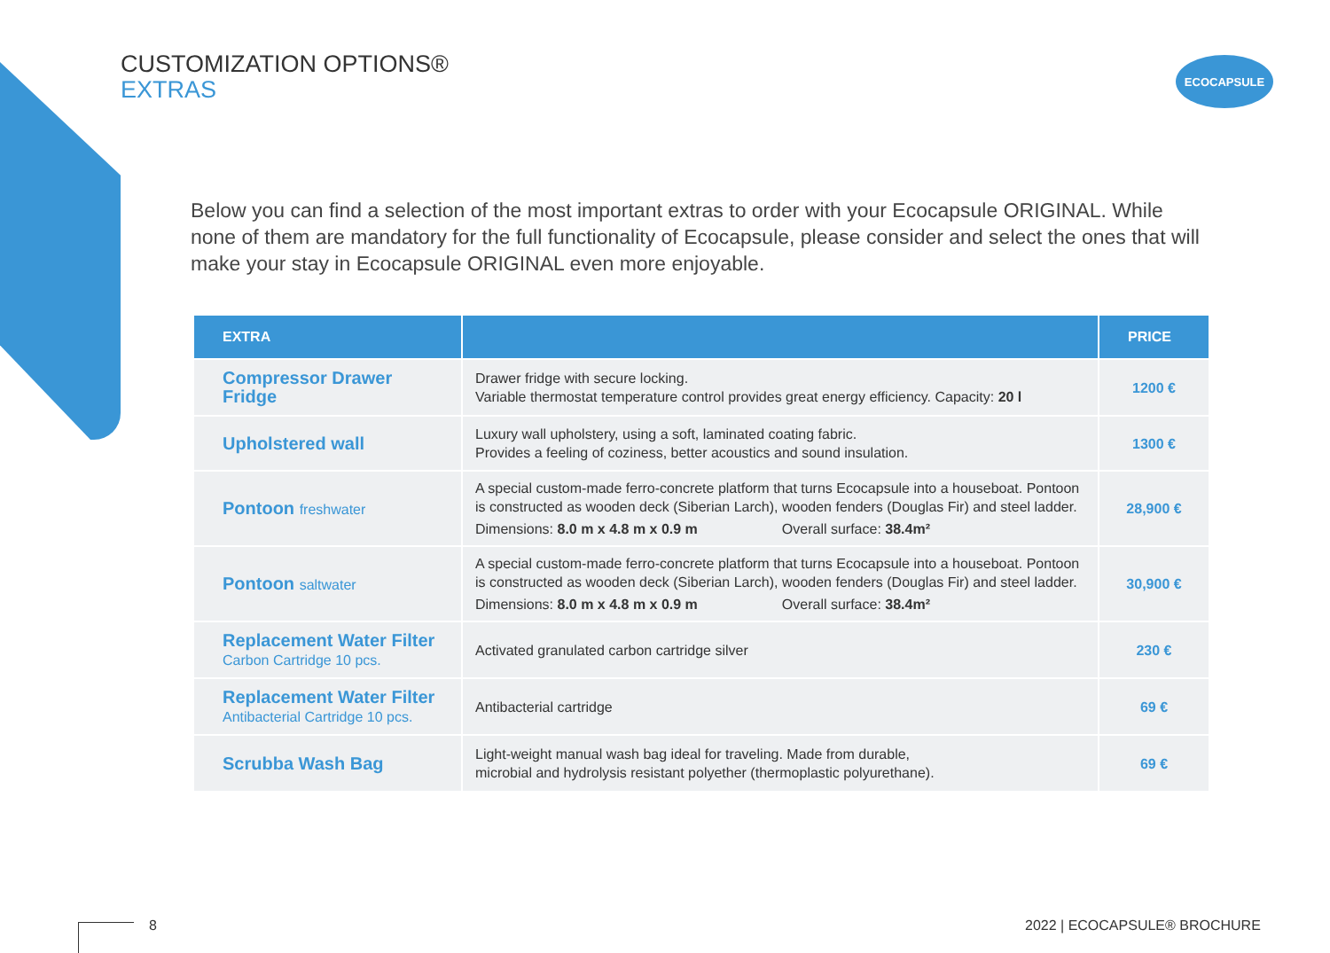CUSTOMIZATION OPTIONS®
EXTRAS
ECOCAPSULE
Below you can find a selection of the most important extras to order with your Ecocapsule ORIGINAL. While none of them are mandatory for the full functionality of Ecocapsule, please consider and select the ones that will make your stay in Ecocapsule ORIGINAL even more enjoyable.
| EXTRA | | PRICE |
| --- | --- | --- |
| Compressor Drawer Fridge | Drawer fridge with secure locking. Variable thermostat temperature control provides great energy efficiency. Capacity: 20 l | 1200 € |
| Upholstered wall | Luxury wall upholstery, using a soft, laminated coating fabric. Provides a feeling of coziness, better acoustics and sound insulation. | 1300 € |
| Pontoon freshwater | A special custom-made ferro-concrete platform that turns Ecocapsule into a houseboat. Pontoon is constructed as wooden deck (Siberian Larch), wooden fenders (Douglas Fir) and steel ladder. Dimensions: 8.0 m x 4.8 m x 0.9 m Overall surface: 38.4m² | 28,900 € |
| Pontoon saltwater | A special custom-made ferro-concrete platform that turns Ecocapsule into a houseboat. Pontoon is constructed as wooden deck (Siberian Larch), wooden fenders (Douglas Fir) and steel ladder. Dimensions: 8.0 m x 4.8 m x 0.9 m Overall surface: 38.4m² | 30,900 € |
| Replacement Water Filter Carbon Cartridge 10 pcs. | Activated granulated carbon cartridge silver | 230 € |
| Replacement Water Filter Antibacterial Cartridge 10 pcs. | Antibacterial cartridge | 69 € |
| Scrubba Wash Bag | Light-weight manual wash bag ideal for traveling. Made from durable, microbial and hydrolysis resistant polyether (thermoplastic polyurethane). | 69 € |
8 2022 | ECOCAPSULE® BROCHURE